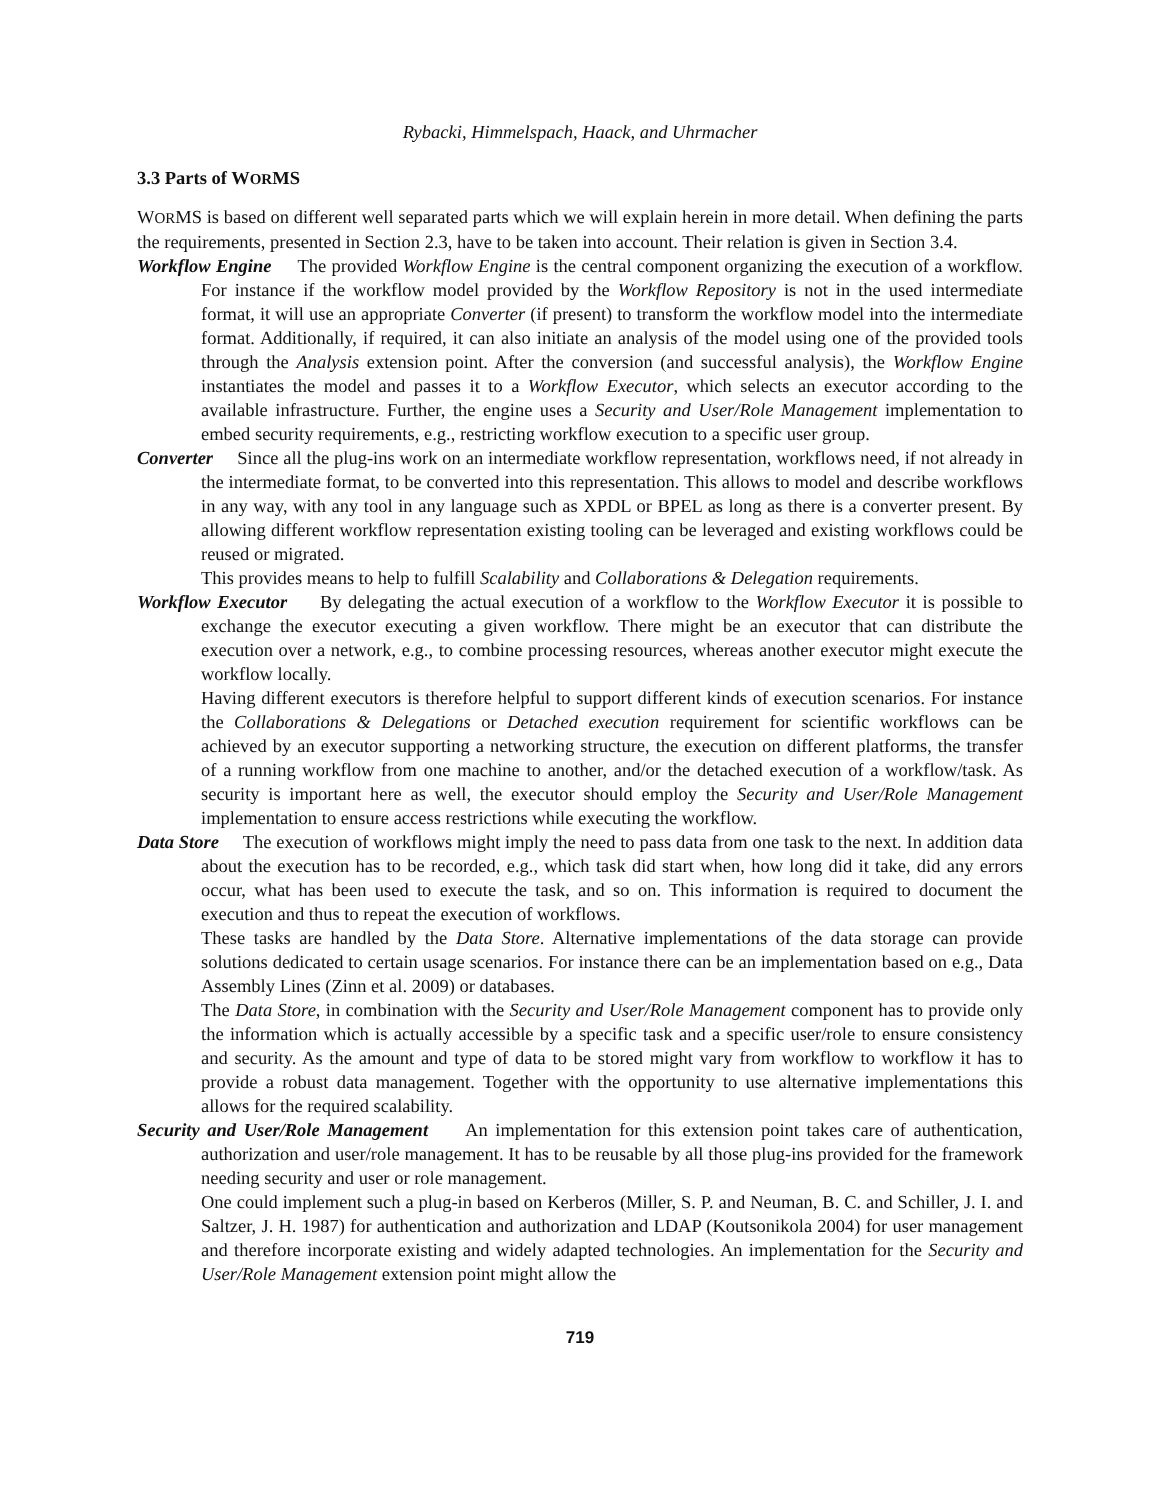Rybacki, Himmelspach, Haack, and Uhrmacher
3.3 Parts of WORMS
WORMS is based on different well separated parts which we will explain herein in more detail. When defining the parts the requirements, presented in Section 2.3, have to be taken into account. Their relation is given in Section 3.4.
Workflow Engine The provided Workflow Engine is the central component organizing the execution of a workflow. For instance if the workflow model provided by the Workflow Repository is not in the used intermediate format, it will use an appropriate Converter (if present) to transform the workflow model into the intermediate format. Additionally, if required, it can also initiate an analysis of the model using one of the provided tools through the Analysis extension point. After the conversion (and successful analysis), the Workflow Engine instantiates the model and passes it to a Workflow Executor, which selects an executor according to the available infrastructure. Further, the engine uses a Security and User/Role Management implementation to embed security requirements, e.g., restricting workflow execution to a specific user group.
Converter Since all the plug-ins work on an intermediate workflow representation, workflows need, if not already in the intermediate format, to be converted into this representation. This allows to model and describe workflows in any way, with any tool in any language such as XPDL or BPEL as long as there is a converter present. By allowing different workflow representation existing tooling can be leveraged and existing workflows could be reused or migrated.
This provides means to help to fulfill Scalability and Collaborations & Delegation requirements.
Workflow Executor By delegating the actual execution of a workflow to the Workflow Executor it is possible to exchange the executor executing a given workflow. There might be an executor that can distribute the execution over a network, e.g., to combine processing resources, whereas another executor might execute the workflow locally.
Having different executors is therefore helpful to support different kinds of execution scenarios. For instance the Collaborations & Delegations or Detached execution requirement for scientific workflows can be achieved by an executor supporting a networking structure, the execution on different platforms, the transfer of a running workflow from one machine to another, and/or the detached execution of a workflow/task. As security is important here as well, the executor should employ the Security and User/Role Management implementation to ensure access restrictions while executing the workflow.
Data Store The execution of workflows might imply the need to pass data from one task to the next. In addition data about the execution has to be recorded, e.g., which task did start when, how long did it take, did any errors occur, what has been used to execute the task, and so on. This information is required to document the execution and thus to repeat the execution of workflows.
These tasks are handled by the Data Store. Alternative implementations of the data storage can provide solutions dedicated to certain usage scenarios. For instance there can be an implementation based on e.g., Data Assembly Lines (Zinn et al. 2009) or databases.
The Data Store, in combination with the Security and User/Role Management component has to provide only the information which is actually accessible by a specific task and a specific user/role to ensure consistency and security. As the amount and type of data to be stored might vary from workflow to workflow it has to provide a robust data management. Together with the opportunity to use alternative implementations this allows for the required scalability.
Security and User/Role Management An implementation for this extension point takes care of authentication, authorization and user/role management. It has to be reusable by all those plug-ins provided for the framework needing security and user or role management.
One could implement such a plug-in based on Kerberos (Miller, S. P. and Neuman, B. C. and Schiller, J. I. and Saltzer, J. H. 1987) for authentication and authorization and LDAP (Koutsonikola 2004) for user management and therefore incorporate existing and widely adapted technologies. An implementation for the Security and User/Role Management extension point might allow the
719